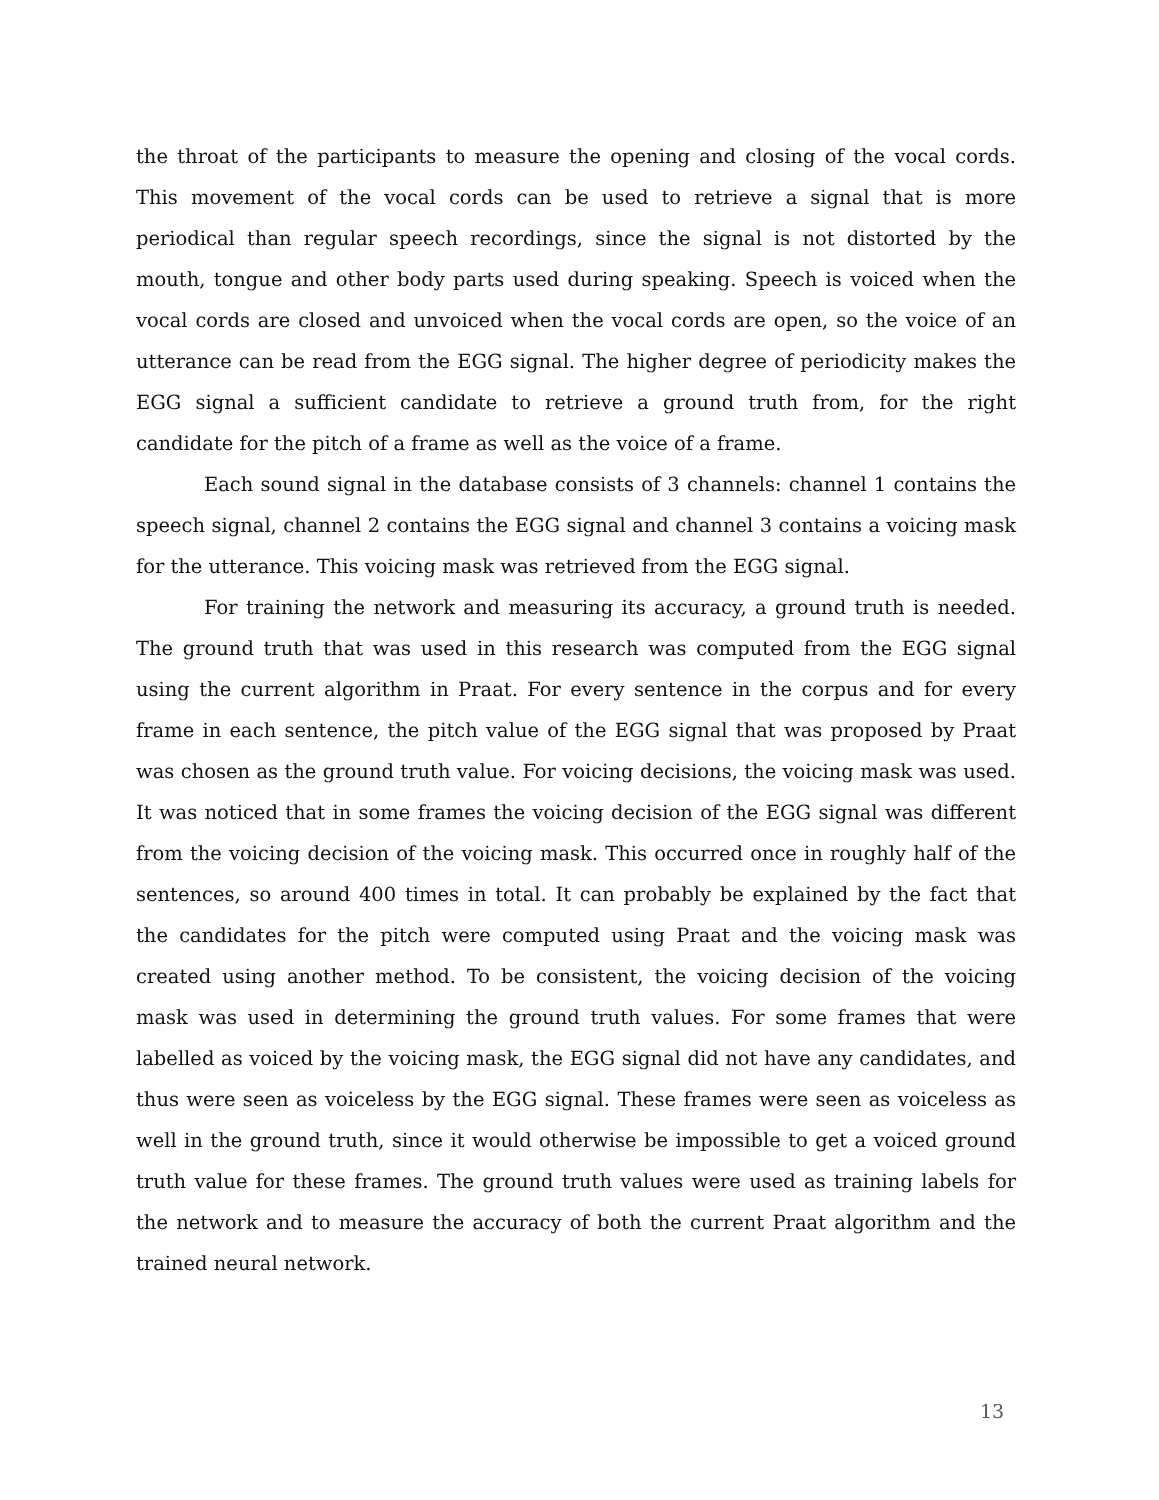the throat of the participants to measure the opening and closing of the vocal cords. This movement of the vocal cords can be used to retrieve a signal that is more periodical than regular speech recordings, since the signal is not distorted by the mouth, tongue and other body parts used during speaking. Speech is voiced when the vocal cords are closed and unvoiced when the vocal cords are open, so the voice of an utterance can be read from the EGG signal. The higher degree of periodicity makes the EGG signal a sufficient candidate to retrieve a ground truth from, for the right candidate for the pitch of a frame as well as the voice of a frame.
Each sound signal in the database consists of 3 channels: channel 1 contains the speech signal, channel 2 contains the EGG signal and channel 3 contains a voicing mask for the utterance. This voicing mask was retrieved from the EGG signal.
For training the network and measuring its accuracy, a ground truth is needed. The ground truth that was used in this research was computed from the EGG signal using the current algorithm in Praat. For every sentence in the corpus and for every frame in each sentence, the pitch value of the EGG signal that was proposed by Praat was chosen as the ground truth value. For voicing decisions, the voicing mask was used. It was noticed that in some frames the voicing decision of the EGG signal was different from the voicing decision of the voicing mask. This occurred once in roughly half of the sentences, so around 400 times in total. It can probably be explained by the fact that the candidates for the pitch were computed using Praat and the voicing mask was created using another method. To be consistent, the voicing decision of the voicing mask was used in determining the ground truth values. For some frames that were labelled as voiced by the voicing mask, the EGG signal did not have any candidates, and thus were seen as voiceless by the EGG signal. These frames were seen as voiceless as well in the ground truth, since it would otherwise be impossible to get a voiced ground truth value for these frames. The ground truth values were used as training labels for the network and to measure the accuracy of both the current Praat algorithm and the trained neural network.
13